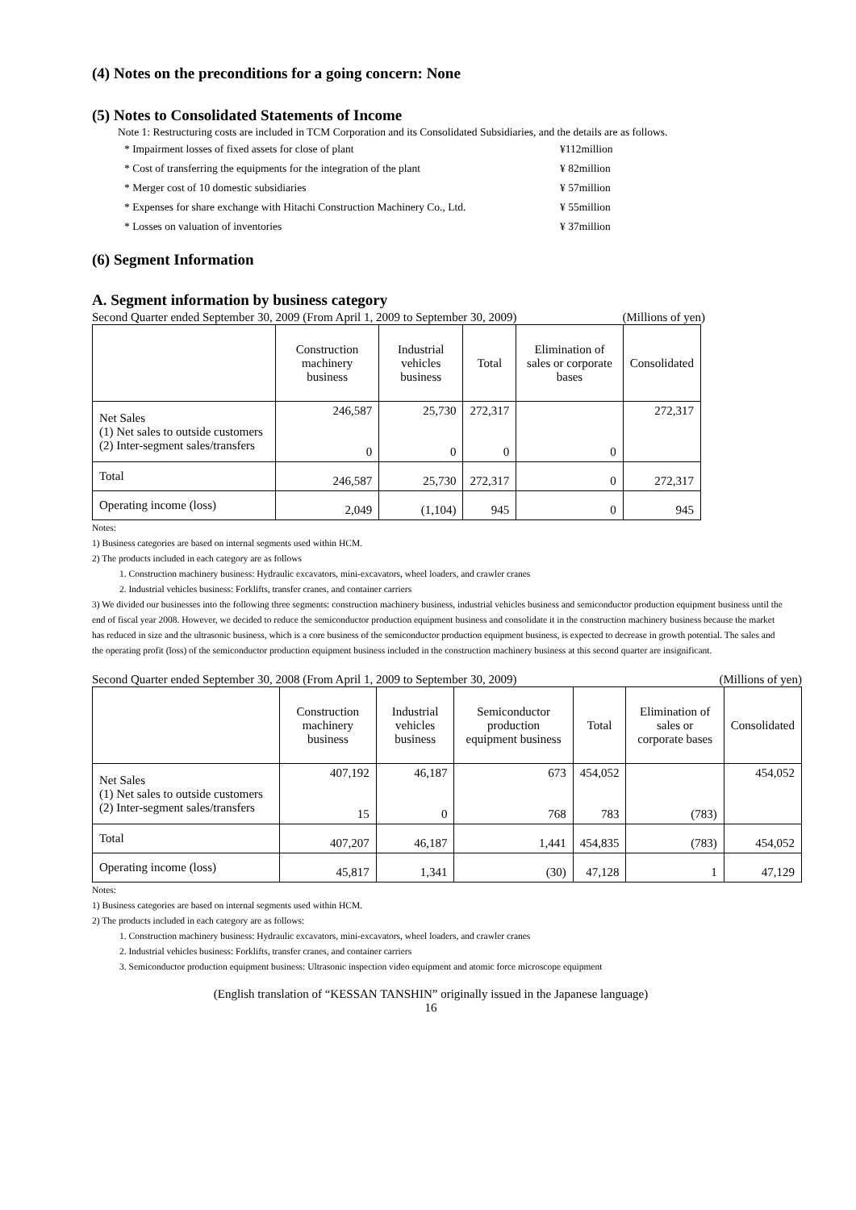(4) Notes on the preconditions for a going concern: None
(5) Notes to Consolidated Statements of Income
Note 1: Restructuring costs are included in TCM Corporation and its Consolidated Subsidiaries, and the details are as follows.
* Impairment losses of fixed assets for close of plant ¥112million
* Cost of transferring the equipments for the integration of the plant ¥ 82million
* Merger cost of 10 domestic subsidiaries ¥ 57million
* Expenses for share exchange with Hitachi Construction Machinery Co., Ltd. ¥ 55million
* Losses on valuation of inventories ¥ 37million
(6) Segment Information
A. Segment information by business category
Second Quarter ended September 30, 2009 (From April 1, 2009 to September 30, 2009) (Millions of yen)
| | Construction machinery business | Industrial vehicles business | Total | Elimination of sales or corporate bases | Consolidated |
| --- | --- | --- | --- | --- | --- |
| Net Sales (1) Net sales to outside customers (2) Inter-segment sales/transfers | 246,587 0 | 25,730 0 | 272,317 0 | 0 | 272,317 |
| Total | 246,587 | 25,730 | 272,317 | 0 | 272,317 |
| Operating income (loss) | 2,049 | (1,104) | 945 | 0 | 945 |
Notes:
1) Business categories are based on internal segments used within HCM.
2) The products included in each category are as follows
1. Construction machinery business: Hydraulic excavators, mini-excavators, wheel loaders, and crawler cranes
2. Industrial vehicles business: Forklifts, transfer cranes, and container carriers
3) We divided our businesses into the following three segments: construction machinery business, industrial vehicles business and semiconductor production equipment business until the end of fiscal year 2008. However, we decided to reduce the semiconductor production equipment business and consolidate it in the construction machinery business because the market has reduced in size and the ultrasonic business, which is a core business of the semiconductor production equipment business, is expected to decrease in growth potential. The sales and the operating profit (loss) of the semiconductor production equipment business included in the construction machinery business at this second quarter are insignificant.
Second Quarter ended September 30, 2008 (From April 1, 2009 to September 30, 2009) (Millions of yen)
| | Construction machinery business | Industrial vehicles business | Semiconductor production equipment business | Total | Elimination of sales or corporate bases | Consolidated |
| --- | --- | --- | --- | --- | --- | --- |
| Net Sales (1) Net sales to outside customers (2) Inter-segment sales/transfers | 407,192 15 | 46,187 0 | 673 768 | 454,052 783 | (783) | 454,052 |
| Total | 407,207 | 46,187 | 1,441 | 454,835 | (783) | 454,052 |
| Operating income (loss) | 45,817 | 1,341 | (30) | 47,128 | 1 | 47,129 |
Notes:
1) Business categories are based on internal segments used within HCM.
2) The products included in each category are as follows:
1. Construction machinery business: Hydraulic excavators, mini-excavators, wheel loaders, and crawler cranes
2. Industrial vehicles business: Forklifts, transfer cranes, and container carriers
3. Semiconductor production equipment business: Ultrasonic inspection video equipment and atomic force microscope equipment
(English translation of “KESSAN TANSHIN” originally issued in the Japanese language)
16